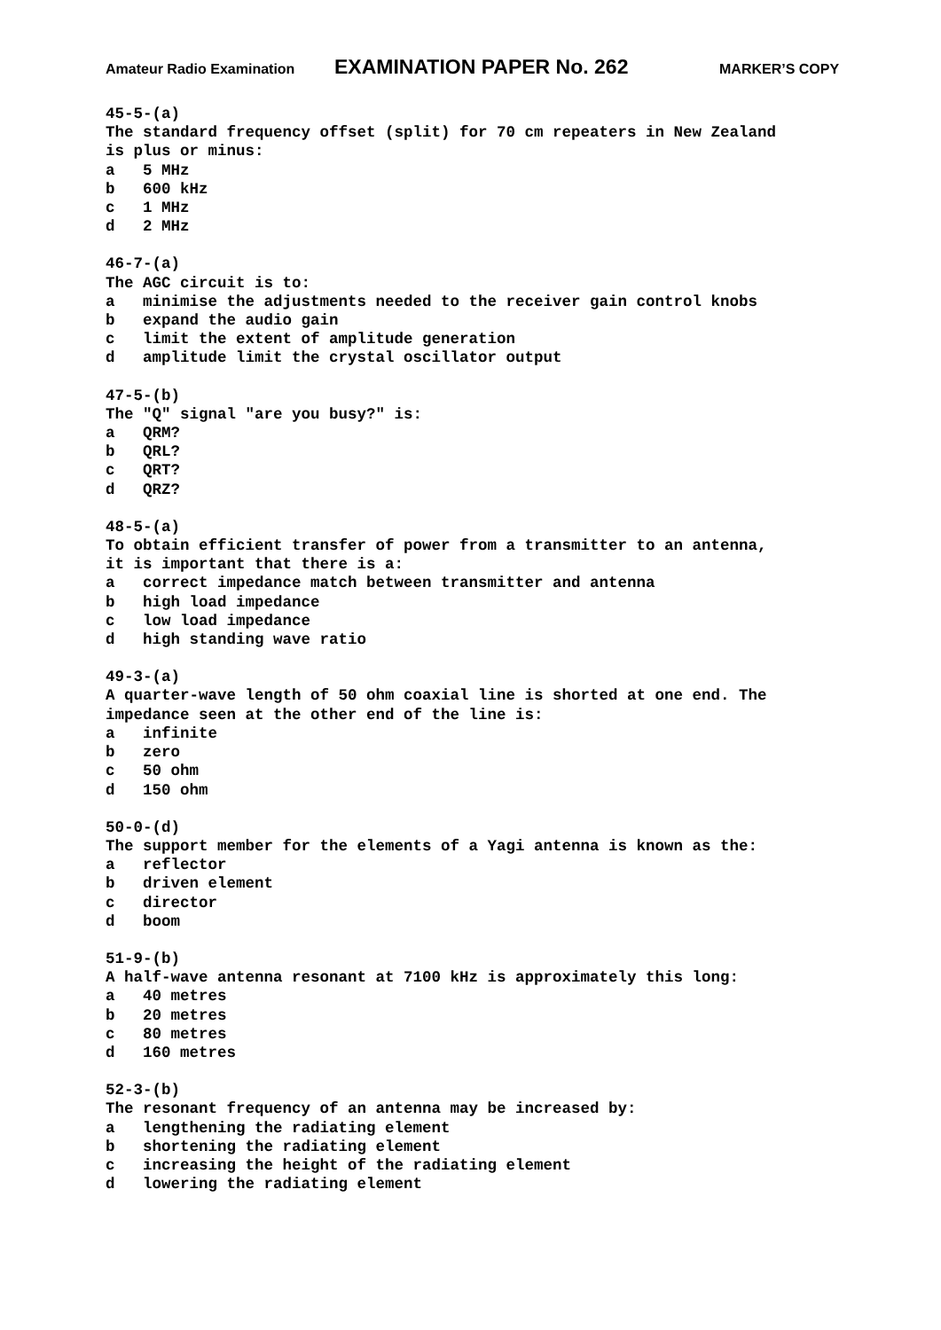Amateur Radio Examination EXAMINATION PAPER No. 262 MARKER’S COPY
45-5-(a) The standard frequency offset (split) for 70 cm repeaters in New Zealand is plus or minus: a 5 MHz b 600 kHz c 1 MHz d 2 MHz
46-7-(a) The AGC circuit is to: a minimise the adjustments needed to the receiver gain control knobs b expand the audio gain c limit the extent of amplitude generation d amplitude limit the crystal oscillator output
47-5-(b) The "Q" signal "are you busy?" is: a QRM? b QRL? c QRT? d QRZ?
48-5-(a) To obtain efficient transfer of power from a transmitter to an antenna, it is important that there is a: a correct impedance match between transmitter and antenna b high load impedance c low load impedance d high standing wave ratio
49-3-(a) A quarter-wave length of 50 ohm coaxial line is shorted at one end. The impedance seen at the other end of the line is: a infinite b zero c 50 ohm d 150 ohm
50-0-(d) The support member for the elements of a Yagi antenna is known as the: a reflector b driven element c director d boom
51-9-(b) A half-wave antenna resonant at 7100 kHz is approximately this long: a 40 metres b 20 metres c 80 metres d 160 metres
52-3-(b) The resonant frequency of an antenna may be increased by: a lengthening the radiating element b shortening the radiating element c increasing the height of the radiating element d lowering the radiating element